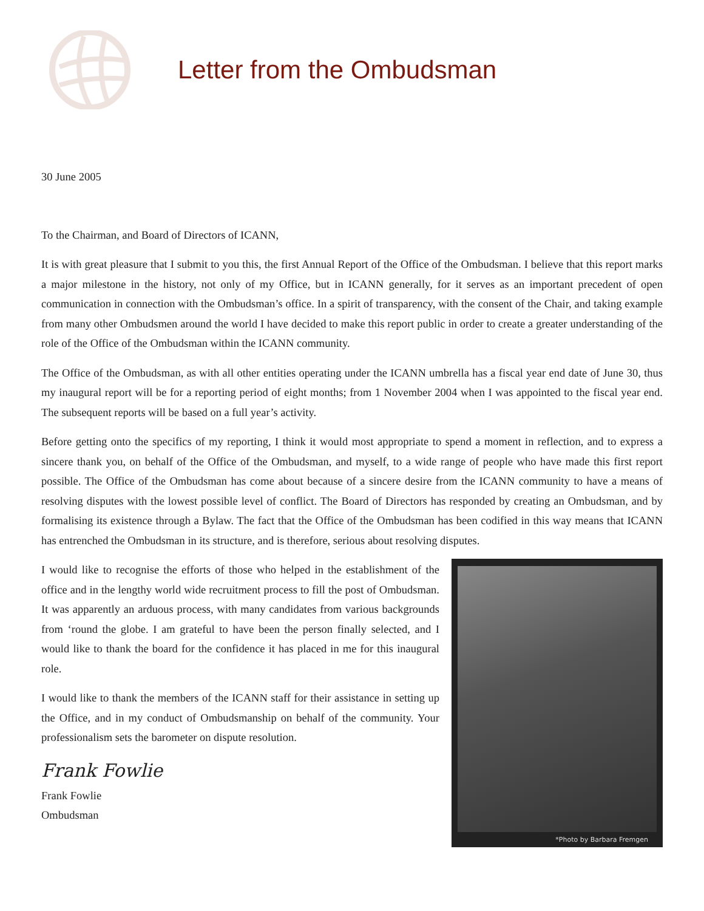Letter from the Ombudsman
30 June 2005
To the Chairman, and Board of Directors of ICANN,
It is with great pleasure that I submit to you this, the first Annual Report of the Office of the Ombudsman. I believe that this report marks a major milestone in the history, not only of my Office, but in ICANN generally, for it serves as an important precedent of open communication in connection with the Ombudsman’s office. In a spirit of transparency, with the consent of the Chair, and taking example from many other Ombudsmen around the world I have decided to make this report public in order to create a greater understanding of the role of the Office of the Ombudsman within the ICANN community.
The Office of the Ombudsman, as with all other entities operating under the ICANN umbrella has a fiscal year end date of June 30, thus my inaugural report will be for a reporting period of eight months; from 1 November 2004 when I was appointed to the fiscal year end. The subsequent reports will be based on a full year’s activity.
Before getting onto the specifics of my reporting, I think it would most appropriate to spend a moment in reflection, and to express a sincere thank you, on behalf of the Office of the Ombudsman, and myself, to a wide range of people who have made this first report possible. The Office of the Ombudsman has come about because of a sincere desire from the ICANN community to have a means of resolving disputes with the lowest possible level of conflict. The Board of Directors has responded by creating an Ombudsman, and by formalising its existence through a Bylaw. The fact that the Office of the Ombudsman has been codified in this way means that ICANN has entrenched the Ombudsman in its structure, and is therefore, serious about resolving disputes.
I would like to recognise the efforts of those who helped in the establishment of the office and in the lengthy world wide recruitment process to fill the post of Ombudsman. It was apparently an arduous process, with many candidates from various backgrounds from ‘round the globe. I am grateful to have been the person finally selected, and I would like to thank the board for the confidence it has placed in me for this inaugural role.
I would like to thank the members of the ICANN staff for their assistance in setting up the Office, and in my conduct of Ombudsmanship on behalf of the community. Your professionalism sets the barometer on dispute resolution.
Frank Fowlie
Frank Fowlie
Ombudsman
*Photo by Barbara Fremgen